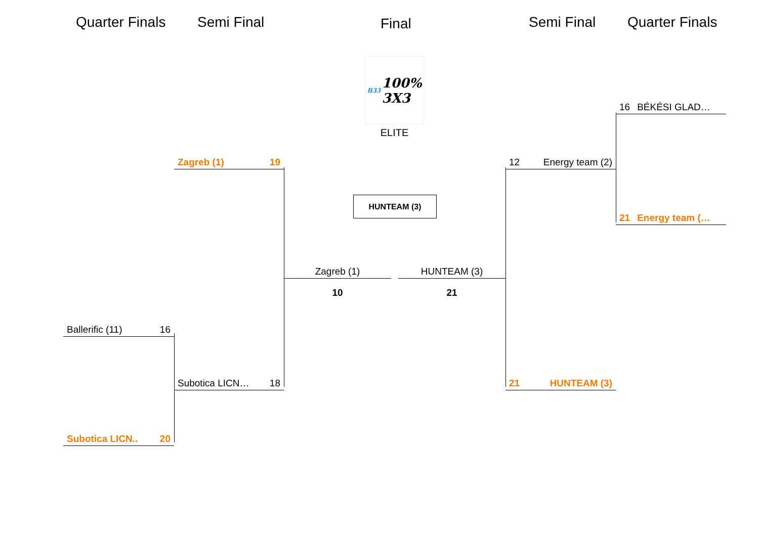Quarter Finals Semi Final
Final
Semi Final Quarter Finals
B33 100%
3X3
16 BÉKÉSI GLAD…
ELITE
Zagreb (1) 19 12 Energy team (2)
HUNTEAM (3)
21 Energy team (…
Zagreb (1) HUNTEAM (3)
10 21
Ballerific (11) 16
Subotica LICN… 18 21 HUNTEAM (3)
Subotica LICN.. 20